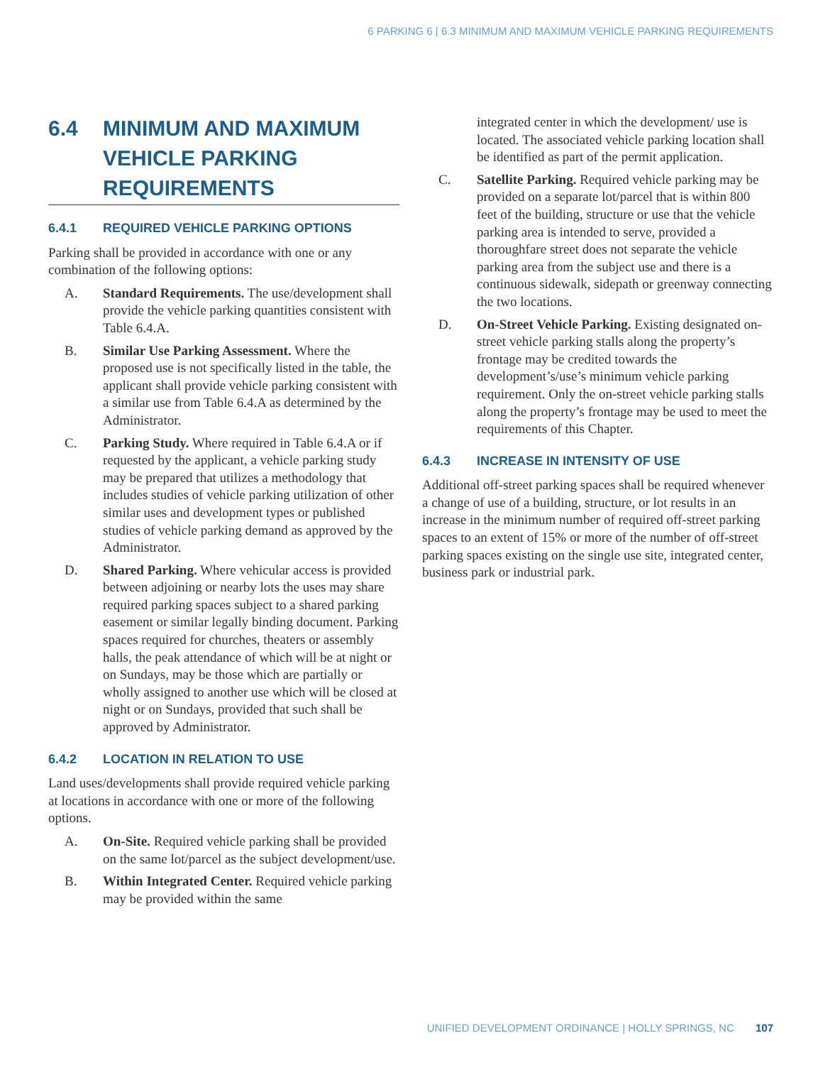6 PARKING 6 | 6.3 MINIMUM AND MAXIMUM VEHICLE PARKING REQUIREMENTS
6.4 MINIMUM AND MAXIMUM VEHICLE PARKING REQUIREMENTS
6.4.1 REQUIRED VEHICLE PARKING OPTIONS
Parking shall be provided in accordance with one or any combination of the following options:
A. Standard Requirements. The use/development shall provide the vehicle parking quantities consistent with Table 6.4.A.
B. Similar Use Parking Assessment. Where the proposed use is not specifically listed in the table, the applicant shall provide vehicle parking consistent with a similar use from Table 6.4.A as determined by the Administrator.
C. Parking Study. Where required in Table 6.4.A or if requested by the applicant, a vehicle parking study may be prepared that utilizes a methodology that includes studies of vehicle parking utilization of other similar uses and development types or published studies of vehicle parking demand as approved by the Administrator.
D. Shared Parking. Where vehicular access is provided between adjoining or nearby lots the uses may share required parking spaces subject to a shared parking easement or similar legally binding document. Parking spaces required for churches, theaters or assembly halls, the peak attendance of which will be at night or on Sundays, may be those which are partially or wholly assigned to another use which will be closed at night or on Sundays, provided that such shall be approved by Administrator.
6.4.2 LOCATION IN RELATION TO USE
Land uses/developments shall provide required vehicle parking at locations in accordance with one or more of the following options.
A. On-Site. Required vehicle parking shall be provided on the same lot/parcel as the subject development/use.
B. Within Integrated Center. Required vehicle parking may be provided within the same
integrated center in which the development/ use is located. The associated vehicle parking location shall be identified as part of the permit application.
C. Satellite Parking. Required vehicle parking may be provided on a separate lot/parcel that is within 800 feet of the building, structure or use that the vehicle parking area is intended to serve, provided a thoroughfare street does not separate the vehicle parking area from the subject use and there is a continuous sidewalk, sidepath or greenway connecting the two locations.
D. On-Street Vehicle Parking. Existing designated on-street vehicle parking stalls along the property’s frontage may be credited towards the development’s/use’s minimum vehicle parking requirement. Only the on-street vehicle parking stalls along the property’s frontage may be used to meet the requirements of this Chapter.
6.4.3 INCREASE IN INTENSITY OF USE
Additional off-street parking spaces shall be required whenever a change of use of a building, structure, or lot results in an increase in the minimum number of required off-street parking spaces to an extent of 15% or more of the number of off-street parking spaces existing on the single use site, integrated center, business park or industrial park.
UNIFIED DEVELOPMENT ORDINANCE | HOLLY SPRINGS, NC 107